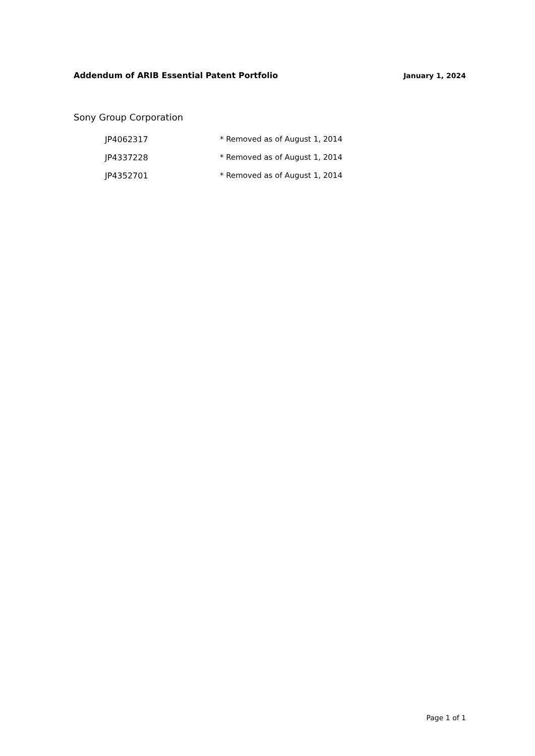Addendum of ARIB Essential Patent Portfolio January 1, 2024
Sony Group Corporation
| JP4062317 | * Removed as of August 1, 2014 |
| JP4337228 | * Removed as of August 1, 2014 |
| JP4352701 | * Removed as of August 1, 2014 |
Page 1 of 1